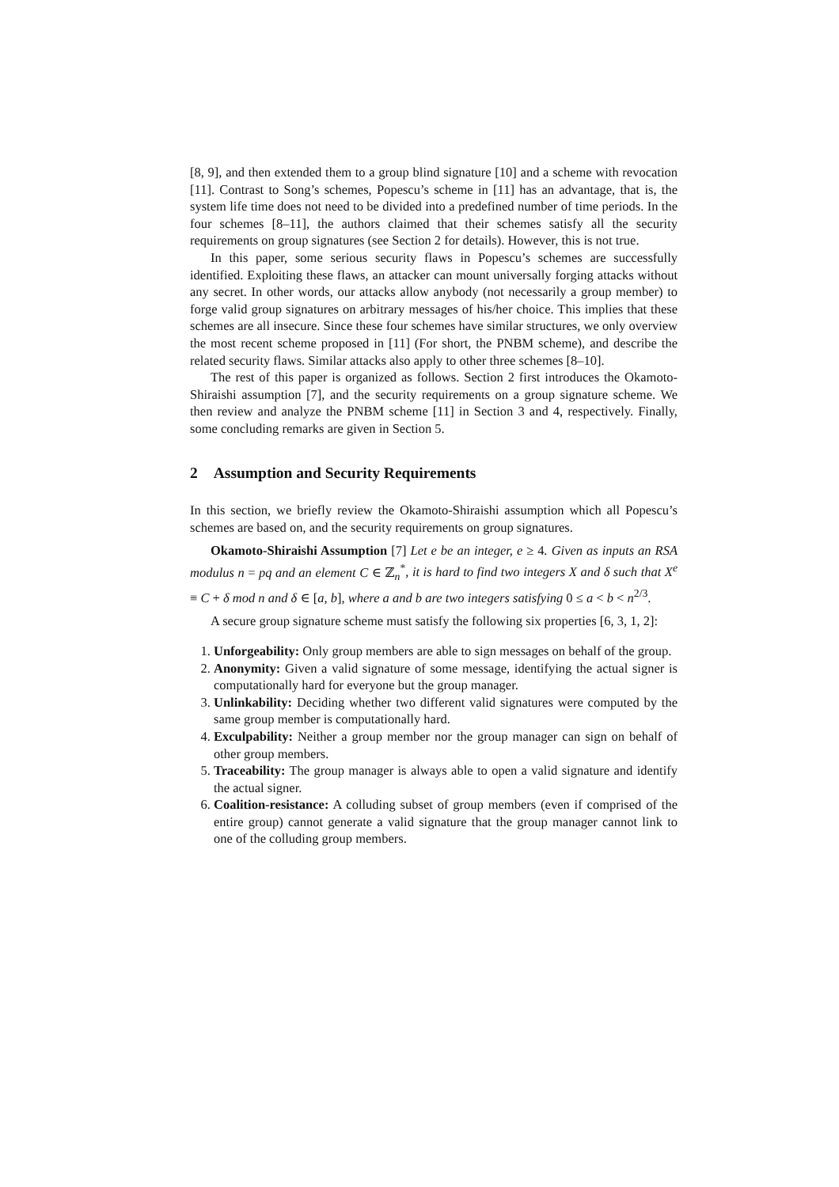[8, 9], and then extended them to a group blind signature [10] and a scheme with revocation [11]. Contrast to Song’s schemes, Popescu’s scheme in [11] has an advantage, that is, the system life time does not need to be divided into a predefined number of time periods. In the four schemes [8–11], the authors claimed that their schemes satisfy all the security requirements on group signatures (see Section 2 for details). However, this is not true.
In this paper, some serious security flaws in Popescu’s schemes are successfully identified. Exploiting these flaws, an attacker can mount universally forging attacks without any secret. In other words, our attacks allow anybody (not necessarily a group member) to forge valid group signatures on arbitrary messages of his/her choice. This implies that these schemes are all insecure. Since these four schemes have similar structures, we only overview the most recent scheme proposed in [11] (For short, the PNBM scheme), and describe the related security flaws. Similar attacks also apply to other three schemes [8–10].
The rest of this paper is organized as follows. Section 2 first introduces the Okamoto-Shiraishi assumption [7], and the security requirements on a group signature scheme. We then review and analyze the PNBM scheme [11] in Section 3 and 4, respectively. Finally, some concluding remarks are given in Section 5.
2 Assumption and Security Requirements
In this section, we briefly review the Okamoto-Shiraishi assumption which all Popescu’s schemes are based on, and the security requirements on group signatures.
Okamoto-Shiraishi Assumption [7] Let e be an integer, e ≥ 4. Given as inputs an RSA modulus n = pq and an element C ∈ ℤ<sub>n</sub><sup>*</sup>, it is hard to find two integers X and δ such that X<sup>e</sup> ≡ C + δ mod n and δ ∈ [a, b], where a and b are two integers satisfying 0 ≤ a < b < n<sup>2/3</sup>.
A secure group signature scheme must satisfy the following six properties [6, 3, 1, 2]:
1. Unforgeability: Only group members are able to sign messages on behalf of the group.
2. Anonymity: Given a valid signature of some message, identifying the actual signer is computationally hard for everyone but the group manager.
3. Unlinkability: Deciding whether two different valid signatures were computed by the same group member is computationally hard.
4. Exculpability: Neither a group member nor the group manager can sign on behalf of other group members.
5. Traceability: The group manager is always able to open a valid signature and identify the actual signer.
6. Coalition-resistance: A colluding subset of group members (even if comprised of the entire group) cannot generate a valid signature that the group manager cannot link to one of the colluding group members.